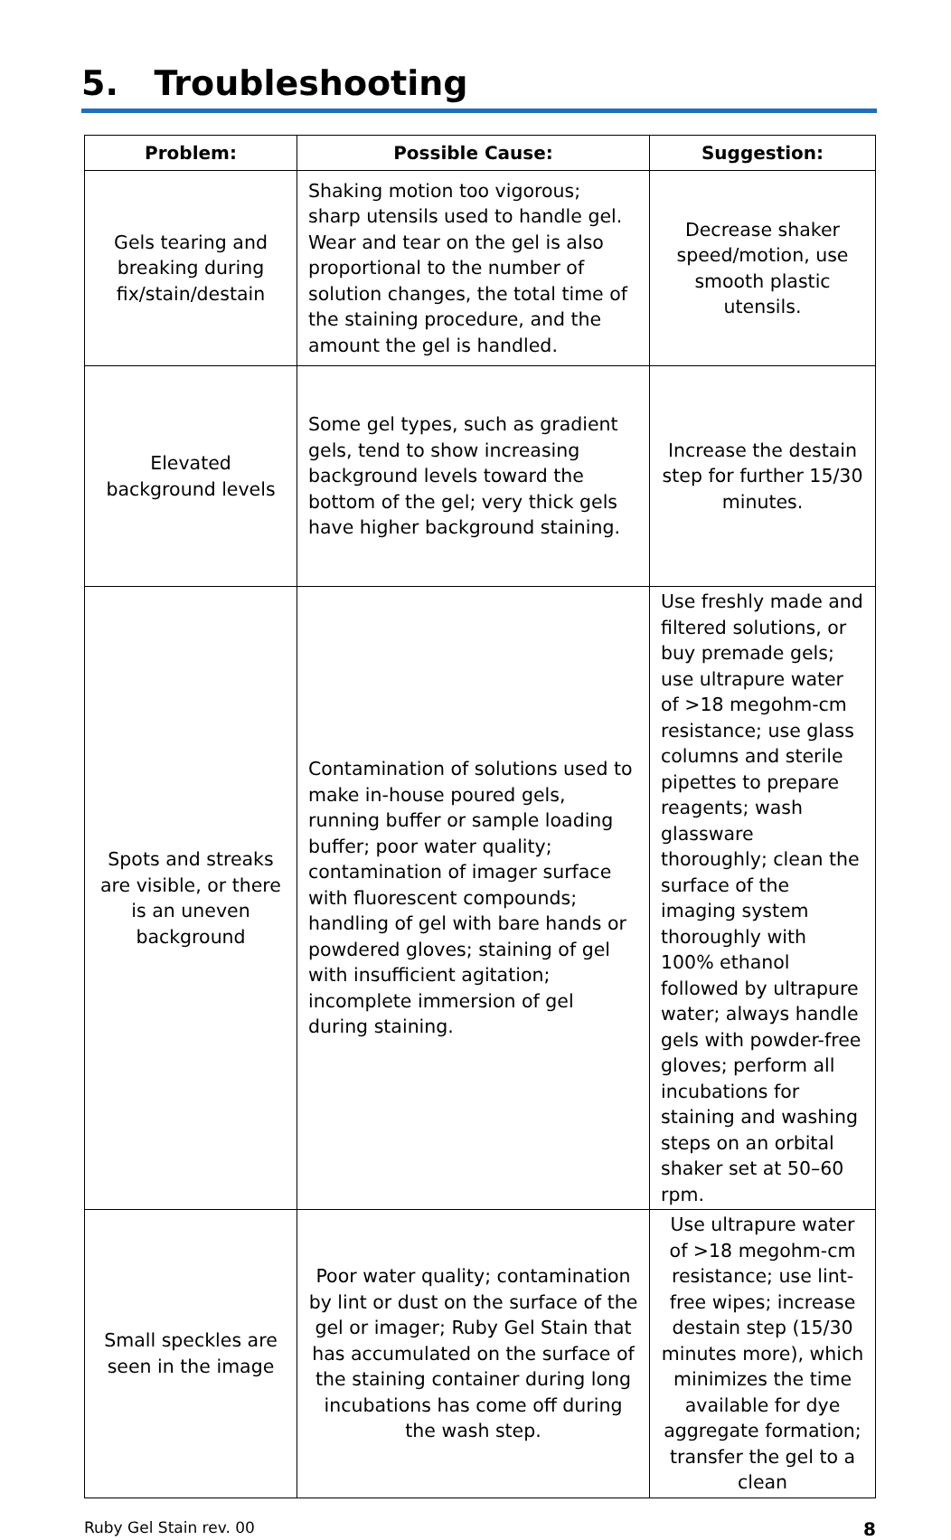5. Troubleshooting
| Problem: | Possible Cause: | Suggestion: |
| --- | --- | --- |
| Gels tearing and breaking during fix/stain/destain | Shaking motion too vigorous; sharp utensils used to handle gel. Wear and tear on the gel is also proportional to the number of solution changes, the total time of the staining procedure, and the amount the gel is handled. | Decrease shaker speed/motion, use smooth plastic utensils. |
| Elevated background levels | Some gel types, such as gradient gels, tend to show increasing background levels toward the bottom of the gel; very thick gels have higher background staining. | Increase the destain step for further 15/30 minutes. |
| Spots and streaks are visible, or there is an uneven background | Contamination of solutions used to make in-house poured gels, running buffer or sample loading buffer; poor water quality; contamination of imager surface with fluorescent compounds; handling of gel with bare hands or powdered gloves; staining of gel with insufficient agitation; incomplete immersion of gel during staining. | Use freshly made and filtered solutions, or buy premade gels; use ultrapure water of >18 megohm-cm resistance; use glass columns and sterile pipettes to prepare reagents; wash glassware thoroughly; clean the surface of the imaging system thoroughly with 100% ethanol followed by ultrapure water; always handle gels with powder-free gloves; perform all incubations for staining and washing steps on an orbital shaker set at 50–60 rpm. |
| Small speckles are seen in the image | Poor water quality; contamination by lint or dust on the surface of the gel or imager; Ruby Gel Stain that has accumulated on the surface of the staining container during long incubations has come off during the wash step. | Use ultrapure water of >18 megohm-cm resistance; use lint-free wipes; increase destain step (15/30 minutes more), which minimizes the time available for dye aggregate formation; transfer the gel to a clean |
Ruby Gel Stain rev. 00 8